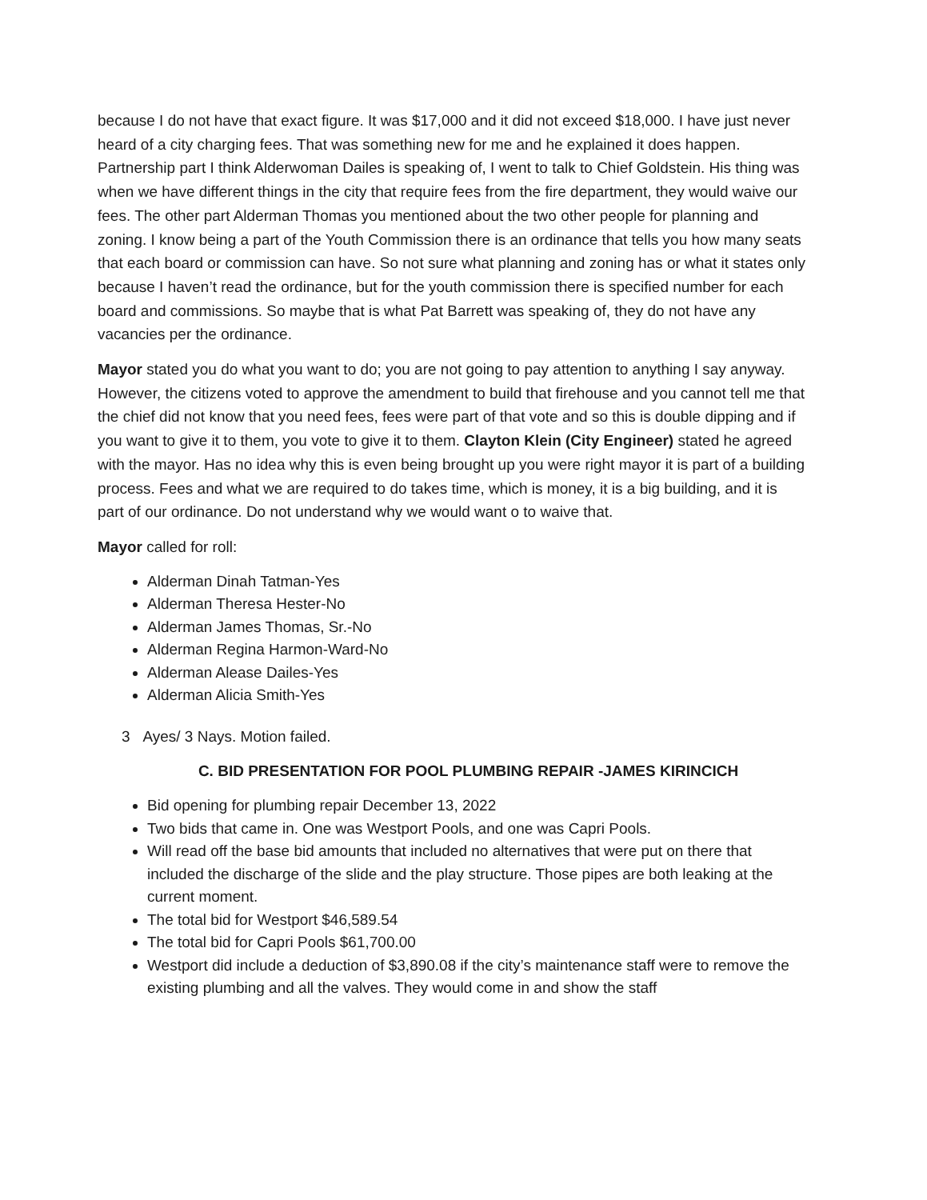because I do not have that exact figure. It was $17,000 and it did not exceed $18,000. I have just never heard of a city charging fees. That was something new for me and he explained it does happen. Partnership part I think Alderwoman Dailes is speaking of, I went to talk to Chief Goldstein. His thing was when we have different things in the city that require fees from the fire department, they would waive our fees. The other part Alderman Thomas you mentioned about the two other people for planning and zoning. I know being a part of the Youth Commission there is an ordinance that tells you how many seats that each board or commission can have. So not sure what planning and zoning has or what it states only because I haven’t read the ordinance, but for the youth commission there is specified number for each board and commissions. So maybe that is what Pat Barrett was speaking of, they do not have any vacancies per the ordinance.
Mayor stated you do what you want to do; you are not going to pay attention to anything I say anyway. However, the citizens voted to approve the amendment to build that firehouse and you cannot tell me that the chief did not know that you need fees, fees were part of that vote and so this is double dipping and if you want to give it to them, you vote to give it to them. Clayton Klein (City Engineer) stated he agreed with the mayor. Has no idea why this is even being brought up you were right mayor it is part of a building process. Fees and what we are required to do takes time, which is money, it is a big building, and it is part of our ordinance. Do not understand why we would want o to waive that.
Mayor called for roll:
Alderman Dinah Tatman-Yes
Alderman Theresa Hester-No
Alderman James Thomas, Sr.-No
Alderman Regina Harmon-Ward-No
Alderman Alease Dailes-Yes
Alderman Alicia Smith-Yes
3 Ayes/ 3 Nays. Motion failed.
C. BID PRESENTATION FOR POOL PLUMBING REPAIR -JAMES KIRINCICH
Bid opening for plumbing repair December 13, 2022
Two bids that came in. One was Westport Pools, and one was Capri Pools.
Will read off the base bid amounts that included no alternatives that were put on there that included the discharge of the slide and the play structure. Those pipes are both leaking at the current moment.
The total bid for Westport $46,589.54
The total bid for Capri Pools $61,700.00
Westport did include a deduction of $3,890.08 if the city’s maintenance staff were to remove the existing plumbing and all the valves. They would come in and show the staff